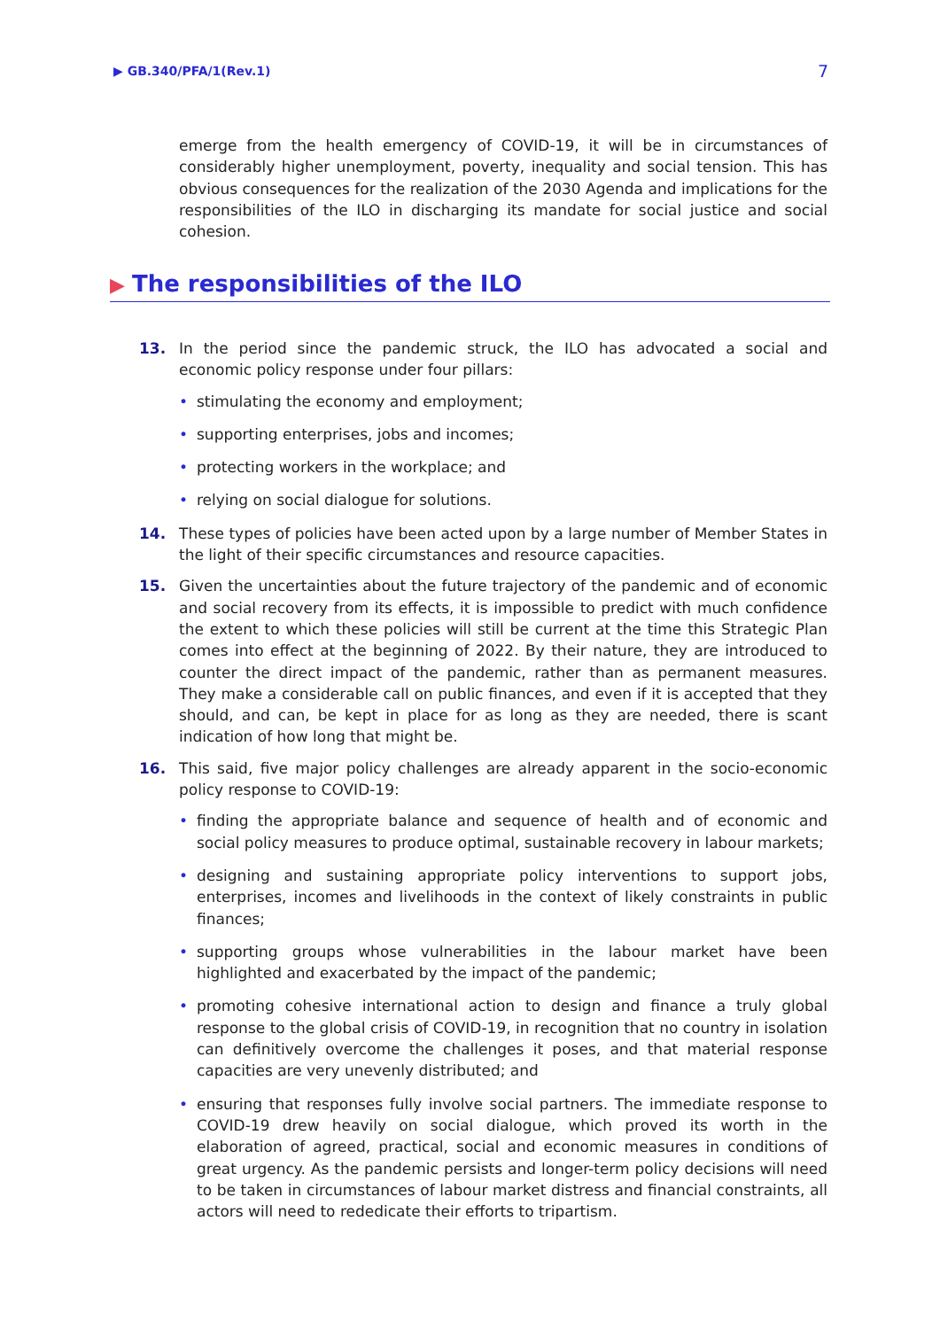▶ GB.340/PFA/1(Rev.1) 7
emerge from the health emergency of COVID-19, it will be in circumstances of considerably higher unemployment, poverty, inequality and social tension. This has obvious consequences for the realization of the 2030 Agenda and implications for the responsibilities of the ILO in discharging its mandate for social justice and social cohesion.
▶ The responsibilities of the ILO
13. In the period since the pandemic struck, the ILO has advocated a social and economic policy response under four pillars:
• stimulating the economy and employment;
• supporting enterprises, jobs and incomes;
• protecting workers in the workplace; and
• relying on social dialogue for solutions.
14. These types of policies have been acted upon by a large number of Member States in the light of their specific circumstances and resource capacities.
15. Given the uncertainties about the future trajectory of the pandemic and of economic and social recovery from its effects, it is impossible to predict with much confidence the extent to which these policies will still be current at the time this Strategic Plan comes into effect at the beginning of 2022. By their nature, they are introduced to counter the direct impact of the pandemic, rather than as permanent measures. They make a considerable call on public finances, and even if it is accepted that they should, and can, be kept in place for as long as they are needed, there is scant indication of how long that might be.
16. This said, five major policy challenges are already apparent in the socio-economic policy response to COVID-19:
• finding the appropriate balance and sequence of health and of economic and social policy measures to produce optimal, sustainable recovery in labour markets;
• designing and sustaining appropriate policy interventions to support jobs, enterprises, incomes and livelihoods in the context of likely constraints in public finances;
• supporting groups whose vulnerabilities in the labour market have been highlighted and exacerbated by the impact of the pandemic;
• promoting cohesive international action to design and finance a truly global response to the global crisis of COVID-19, in recognition that no country in isolation can definitively overcome the challenges it poses, and that material response capacities are very unevenly distributed; and
• ensuring that responses fully involve social partners. The immediate response to COVID-19 drew heavily on social dialogue, which proved its worth in the elaboration of agreed, practical, social and economic measures in conditions of great urgency. As the pandemic persists and longer-term policy decisions will need to be taken in circumstances of labour market distress and financial constraints, all actors will need to rededicate their efforts to tripartism.